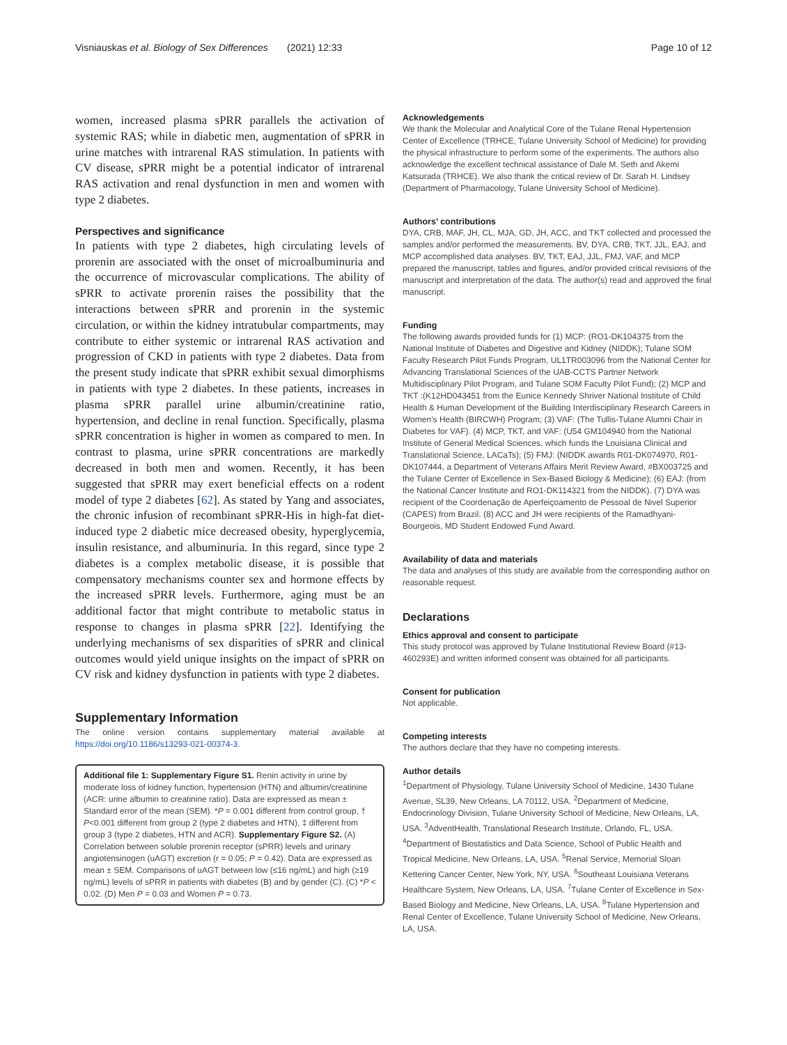Visniauskas et al. Biology of Sex Differences (2021) 12:33 Page 10 of 12
women, increased plasma sPRR parallels the activation of systemic RAS; while in diabetic men, augmentation of sPRR in urine matches with intrarenal RAS stimulation. In patients with CV disease, sPRR might be a potential indicator of intrarenal RAS activation and renal dysfunction in men and women with type 2 diabetes.
Perspectives and significance
In patients with type 2 diabetes, high circulating levels of prorenin are associated with the onset of microalbuminuria and the occurrence of microvascular complications. The ability of sPRR to activate prorenin raises the possibility that the interactions between sPRR and prorenin in the systemic circulation, or within the kidney intratubular compartments, may contribute to either systemic or intrarenal RAS activation and progression of CKD in patients with type 2 diabetes. Data from the present study indicate that sPRR exhibit sexual dimorphisms in patients with type 2 diabetes. In these patients, increases in plasma sPRR parallel urine albumin/creatinine ratio, hypertension, and decline in renal function. Specifically, plasma sPRR concentration is higher in women as compared to men. In contrast to plasma, urine sPRR concentrations are markedly decreased in both men and women. Recently, it has been suggested that sPRR may exert beneficial effects on a rodent model of type 2 diabetes [62]. As stated by Yang and associates, the chronic infusion of recombinant sPRR-His in high-fat diet-induced type 2 diabetic mice decreased obesity, hyperglycemia, insulin resistance, and albuminuria. In this regard, since type 2 diabetes is a complex metabolic disease, it is possible that compensatory mechanisms counter sex and hormone effects by the increased sPRR levels. Furthermore, aging must be an additional factor that might contribute to metabolic status in response to changes in plasma sPRR [22]. Identifying the underlying mechanisms of sex disparities of sPRR and clinical outcomes would yield unique insights on the impact of sPRR on CV risk and kidney dysfunction in patients with type 2 diabetes.
Supplementary Information
The online version contains supplementary material available at https://doi.org/10.1186/s13293-021-00374-3.
Additional file 1: Supplementary Figure S1. Renin activity in urine by moderate loss of kidney function, hypertension (HTN) and albumin/creatinine (ACR: urine albumin to creatinine ratio). Data are expressed as mean ± Standard error of the mean (SEM). *P = 0.001 different from control group, † P<0.001 different from group 2 (type 2 diabetes and HTN), ‡ different from group 3 (type 2 diabetes, HTN and ACR). Supplementary Figure S2. (A) Correlation between soluble prorenin receptor (sPRR) levels and urinary angiotensinogen (uAGT) excretion (r = 0.05; P = 0.42). Data are expressed as mean ± SEM. Comparisons of uAGT between low (≤16 ng/mL) and high (≥19 ng/mL) levels of sPRR in patients with diabetes (B) and by gender (C). (C) *P < 0.02. (D) Men P = 0.03 and Women P = 0.73.
Acknowledgements
We thank the Molecular and Analytical Core of the Tulane Renal Hypertension Center of Excellence (TRHCE, Tulane University School of Medicine) for providing the physical infrastructure to perform some of the experiments. The authors also acknowledge the excellent technical assistance of Dale M. Seth and Akemi Katsurada (TRHCE). We also thank the critical review of Dr. Sarah H. Lindsey (Department of Pharmacology, Tulane University School of Medicine).
Authors’ contributions
DYA, CRB, MAF, JH, CL, MJA, GD, JH, ACC, and TKT collected and processed the samples and/or performed the measurements. BV, DYA, CRB, TKT, JJL, EAJ, and MCP accomplished data analyses. BV, TKT, EAJ, JJL, FMJ, VAF, and MCP prepared the manuscript, tables and figures, and/or provided critical revisions of the manuscript and interpretation of the data. The author(s) read and approved the final manuscript.
Funding
The following awards provided funds for (1) MCP: (RO1-DK104375 from the National Institute of Diabetes and Digestive and Kidney (NIDDK); Tulane SOM Faculty Research Pilot Funds Program, UL1TR003096 from the National Center for Advancing Translational Sciences of the UAB-CCTS Partner Network Multidisciplinary Pilot Program, and Tulane SOM Faculty Pilot Fund); (2) MCP and TKT :(K12HD043451 from the Eunice Kennedy Shriver National Institute of Child Health & Human Development of the Building Interdisciplinary Research Careers in Women’s Health (BIRCWH) Program; (3) VAF: (The Tullis-Tulane Alumni Chair in Diabetes for VAF). (4) MCP, TKT, and VAF: (U54 GM104940 from the National Institute of General Medical Sciences, which funds the Louisiana Clinical and Translational Science, LACaTs); (5) FMJ: (NIDDK awards R01-DK074970, R01-DK107444, a Department of Veterans Affairs Merit Review Award, #BX003725 and the Tulane Center of Excellence in Sex-Based Biology & Medicine); (6) EAJ: (from the National Cancer Institute and RO1-DK114321 from the NIDDK). (7) DYA was recipient of the Coordenação de Aperfeiçoamento de Pessoal de Nivel Superior (CAPES) from Brazil. (8) ACC and JH were recipients of the Ramadhyani-Bourgeois, MD Student Endowed Fund Award.
Availability of data and materials
The data and analyses of this study are available from the corresponding author on reasonable request.
Declarations
Ethics approval and consent to participate
This study protocol was approved by Tulane Institutional Review Board (#13-460293E) and written informed consent was obtained for all participants.
Consent for publication
Not applicable.
Competing interests
The authors declare that they have no competing interests.
Author details
<sup>1</sup> Department of Physiology, Tulane University School of Medicine, 1430 Tulane Avenue, SL39, New Orleans, LA 70112, USA. <sup>2</sup>Department of Medicine, Endocrinology Division, Tulane University School of Medicine, New Orleans, LA, USA. <sup>3</sup>AdventHealth, Translational Research Institute, Orlando, FL, USA. <sup>4</sup>Department of Biostatistics and Data Science, School of Public Health and Tropical Medicine, New Orleans, LA, USA. <sup>5</sup>Renal Service, Memorial Sloan Kettering Cancer Center, New York, NY, USA. <sup>6</sup>Southeast Louisiana Veterans Healthcare System, New Orleans, LA, USA. <sup>7</sup>Tulane Center of Excellence in Sex-Based Biology and Medicine, New Orleans, LA, USA. <sup>8</sup>Tulane Hypertension and Renal Center of Excellence, Tulane University School of Medicine, New Orleans, LA, USA.